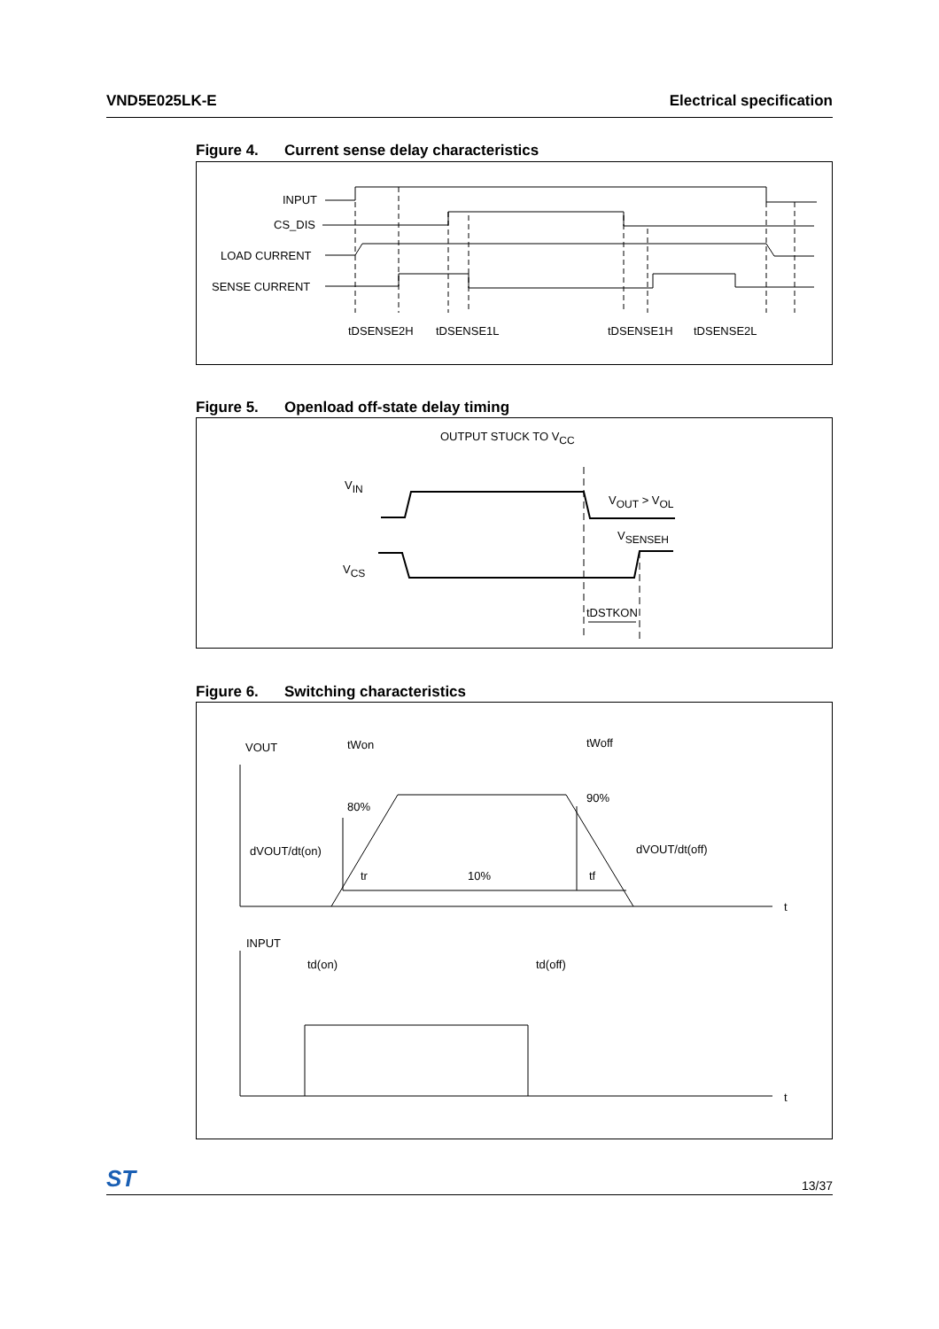VND5E025LK-E Electrical specification
Figure 4. Current sense delay characteristics
INPUT
CS_DIS
LOAD CURRENT
SENSE CURRENT
tDSENSE2H
tDSENSE1L
tDSENSE1H
tDSENSE2L
Figure 5. Openload off-state delay timing
OUTPUT STUCK TO VCC
VIN
VOUT > VOL
VSENSEH
VCS
tDSTKON
Figure 6. Switching characteristics
VOUT
tWon
tWoff
80%
90%
dVOUT/dt(on)
dVOUT/dt(off)
tr
10%
tf
t
INPUT
td(on)
td(off)
t
ST
13/37